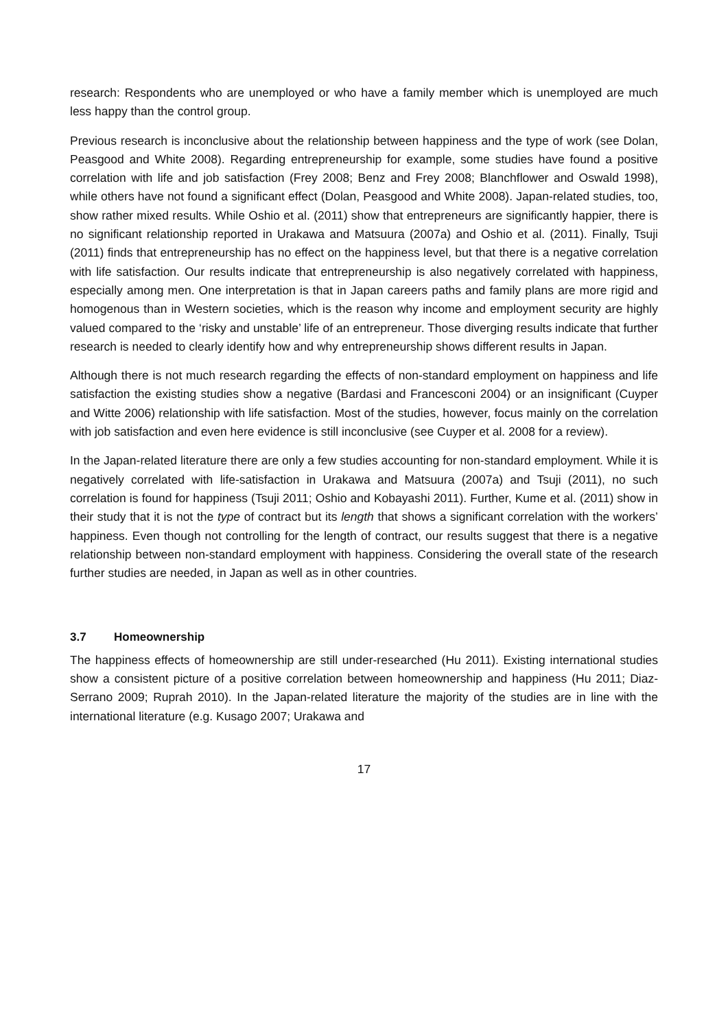research: Respondents who are unemployed or who have a family member which is unemployed are much less happy than the control group.
Previous research is inconclusive about the relationship between happiness and the type of work (see Dolan, Peasgood and White 2008). Regarding entrepreneurship for example, some studies have found a positive correlation with life and job satisfaction (Frey 2008; Benz and Frey 2008; Blanchflower and Oswald 1998), while others have not found a significant effect (Dolan, Peasgood and White 2008). Japan-related studies, too, show rather mixed results. While Oshio et al. (2011) show that entrepreneurs are significantly happier, there is no significant relationship reported in Urakawa and Matsuura (2007a) and Oshio et al. (2011). Finally, Tsuji (2011) finds that entrepreneurship has no effect on the happiness level, but that there is a negative correlation with life satisfaction. Our results indicate that entrepreneurship is also negatively correlated with happiness, especially among men. One interpretation is that in Japan careers paths and family plans are more rigid and homogenous than in Western societies, which is the reason why income and employment security are highly valued compared to the ‘risky and unstable’ life of an entrepreneur. Those diverging results indicate that further research is needed to clearly identify how and why entrepreneurship shows different results in Japan.
Although there is not much research regarding the effects of non-standard employment on happiness and life satisfaction the existing studies show a negative (Bardasi and Francesconi 2004) or an insignificant (Cuyper and Witte 2006) relationship with life satisfaction. Most of the studies, however, focus mainly on the correlation with job satisfaction and even here evidence is still inconclusive (see Cuyper et al. 2008 for a review).
In the Japan-related literature there are only a few studies accounting for non-standard employment. While it is negatively correlated with life-satisfaction in Urakawa and Matsuura (2007a) and Tsuji (2011), no such correlation is found for happiness (Tsuji 2011; Oshio and Kobayashi 2011). Further, Kume et al. (2011) show in their study that it is not the type of contract but its length that shows a significant correlation with the workers’ happiness. Even though not controlling for the length of contract, our results suggest that there is a negative relationship between non-standard employment with happiness. Considering the overall state of the research further studies are needed, in Japan as well as in other countries.
3.7 Homeownership
The happiness effects of homeownership are still under-researched (Hu 2011). Existing international studies show a consistent picture of a positive correlation between homeownership and happiness (Hu 2011; Diaz-Serrano 2009; Ruprah 2010). In the Japan-related literature the majority of the studies are in line with the international literature (e.g. Kusago 2007; Urakawa and
17